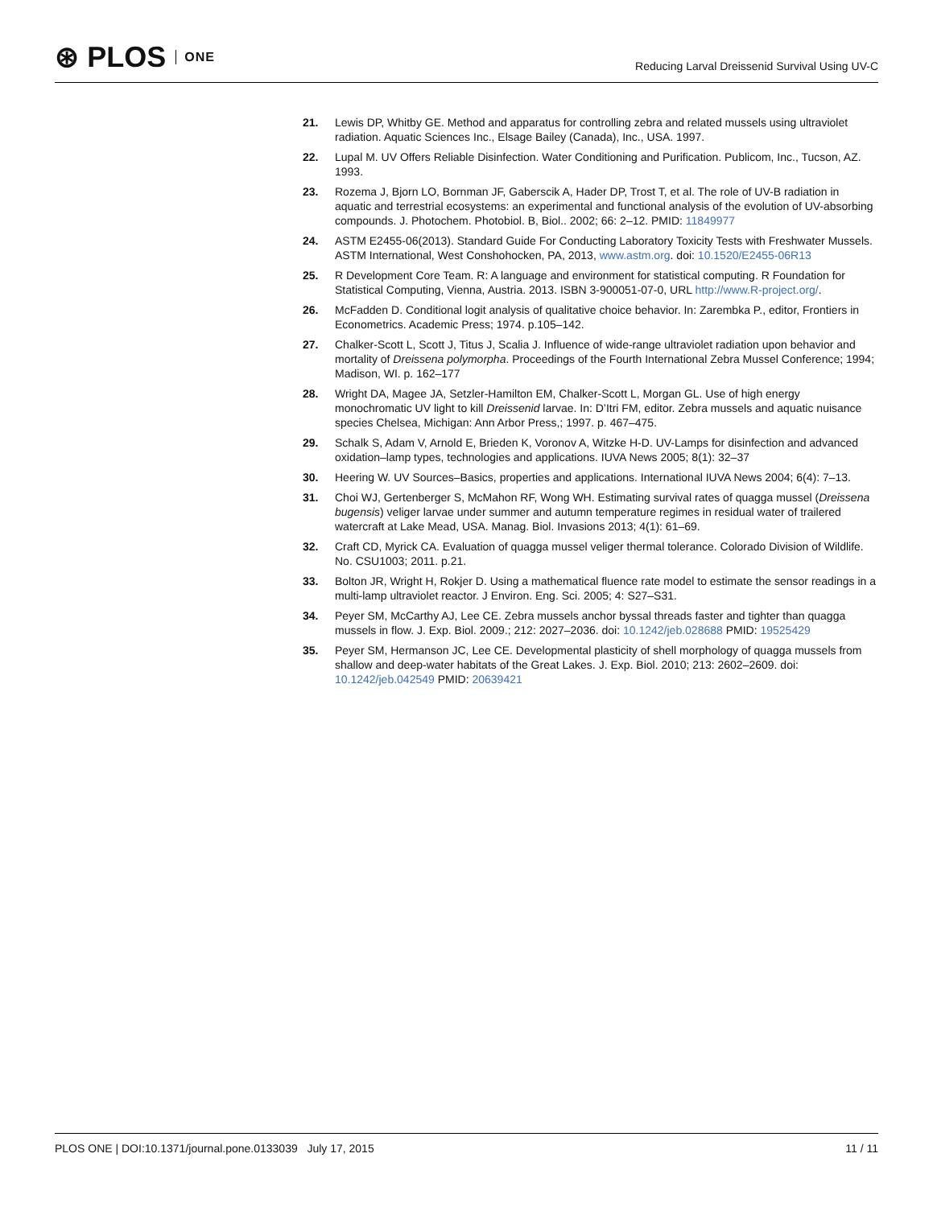⊛ PLOS ONE
Reducing Larval Dreissenid Survival Using UV-C
21. Lewis DP, Whitby GE. Method and apparatus for controlling zebra and related mussels using ultraviolet radiation. Aquatic Sciences Inc., Elsage Bailey (Canada), Inc., USA. 1997.
22. Lupal M. UV Offers Reliable Disinfection. Water Conditioning and Purification. Publicom, Inc., Tucson, AZ. 1993.
23. Rozema J, Bjorn LO, Bornman JF, Gaberscik A, Hader DP, Trost T, et al. The role of UV-B radiation in aquatic and terrestrial ecosystems: an experimental and functional analysis of the evolution of UV-absorbing compounds. J. Photochem. Photobiol. B, Biol.. 2002; 66: 2–12. PMID: 11849977
24. ASTM E2455-06(2013). Standard Guide For Conducting Laboratory Toxicity Tests with Freshwater Mussels. ASTM International, West Conshohocken, PA, 2013, www.astm.org. doi: 10.1520/E2455-06R13
25. R Development Core Team. R: A language and environment for statistical computing. R Foundation for Statistical Computing, Vienna, Austria. 2013. ISBN 3-900051-07-0, URL http://www.R-project.org/.
26. McFadden D. Conditional logit analysis of qualitative choice behavior. In: Zarembka P., editor, Frontiers in Econometrics. Academic Press; 1974. p.105–142.
27. Chalker-Scott L, Scott J, Titus J, Scalia J. Influence of wide-range ultraviolet radiation upon behavior and mortality of Dreissena polymorpha. Proceedings of the Fourth International Zebra Mussel Conference; 1994; Madison, WI. p. 162–177
28. Wright DA, Magee JA, Setzler-Hamilton EM, Chalker-Scott L, Morgan GL. Use of high energy monochromatic UV light to kill Dreissenid larvae. In: D’Itri FM, editor. Zebra mussels and aquatic nuisance species Chelsea, Michigan: Ann Arbor Press,; 1997. p. 467–475.
29. Schalk S, Adam V, Arnold E, Brieden K, Voronov A, Witzke H-D. UV-Lamps for disinfection and advanced oxidation–lamp types, technologies and applications. IUVA News 2005; 8(1): 32–37
30. Heering W. UV Sources–Basics, properties and applications. International IUVA News 2004; 6(4): 7–13.
31. Choi WJ, Gertenberger S, McMahon RF, Wong WH. Estimating survival rates of quagga mussel (Dreissena bugensis) veliger larvae under summer and autumn temperature regimes in residual water of trailered watercraft at Lake Mead, USA. Manag. Biol. Invasions 2013; 4(1): 61–69.
32. Craft CD, Myrick CA. Evaluation of quagga mussel veliger thermal tolerance. Colorado Division of Wildlife. No. CSU1003; 2011. p.21.
33. Bolton JR, Wright H, Rokjer D. Using a mathematical fluence rate model to estimate the sensor readings in a multi-lamp ultraviolet reactor. J Environ. Eng. Sci. 2005; 4: S27–S31.
34. Peyer SM, McCarthy AJ, Lee CE. Zebra mussels anchor byssal threads faster and tighter than quagga mussels in flow. J. Exp. Biol. 2009.; 212: 2027–2036. doi: 10.1242/jeb.028688 PMID: 19525429
35. Peyer SM, Hermanson JC, Lee CE. Developmental plasticity of shell morphology of quagga mussels from shallow and deep-water habitats of the Great Lakes. J. Exp. Biol. 2010; 213: 2602–2609. doi: 10.1242/jeb.042549 PMID: 20639421
PLOS ONE | DOI:10.1371/journal.pone.0133039 July 17, 2015 11 / 11